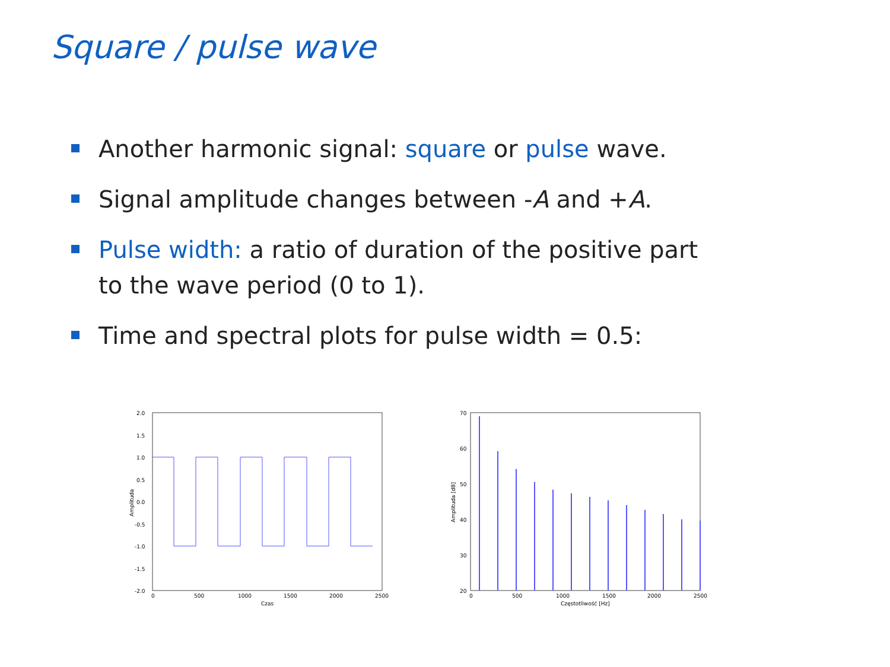Square / pulse wave
Another harmonic signal: square or pulse wave.
Signal amplitude changes between -A and +A.
Pulse width: a ratio of duration of the positive part to the wave period (0 to 1).
Time and spectral plots for pulse width = 0.5:
2.0
1.5
1.0
0.5
0.0
-0.5
-1.0
-1.5
-2.0
0
500
1000
1500
2000
2500
Czas
Amplituda
70
60
50
40
30
20
0
500
1000
1500
2000
2500
Częstotliwość [Hz]
Amplituda [dB]